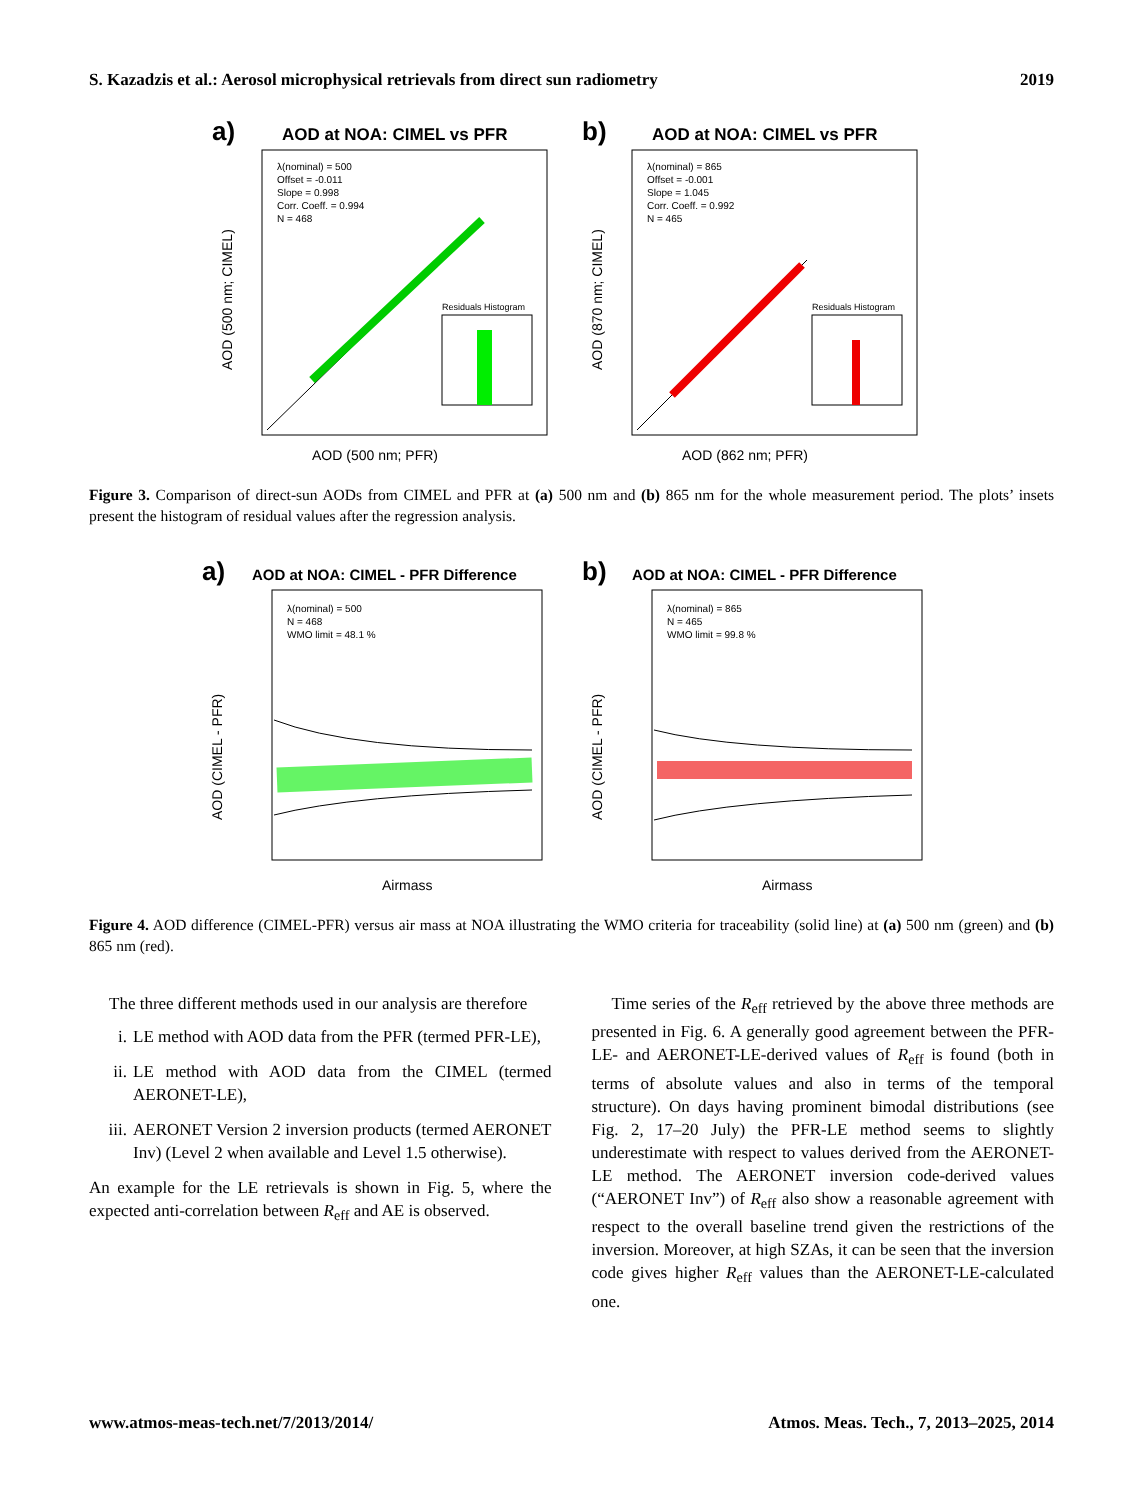S. Kazadzis et al.: Aerosol microphysical retrievals from direct sun radiometry 2019
a)
AOD at NOA: CIMEL vs PFR
λ(nominal) = 500
Offset = -0.011
Slope = 0.998
Corr. Coeff. = 0.994
N = 468
Residuals Histogram
AOD (500 nm; PFR)
AOD (500 nm; CIMEL)
b)
AOD at NOA: CIMEL vs PFR
λ(nominal) = 865
Offset = -0.001
Slope = 1.045
Corr. Coeff. = 0.992
N = 465
Residuals Histogram
AOD (862 nm; PFR)
AOD (870 nm; CIMEL)
Figure 3. Comparison of direct-sun AODs from CIMEL and PFR at (a) 500 nm and (b) 865 nm for the whole measurement period. The plots’ insets present the histogram of residual values after the regression analysis.
a)
AOD at NOA: CIMEL - PFR Difference
λ(nominal) = 500
N = 468
WMO limit = 48.1 %
Airmass
AOD (CIMEL - PFR)
b)
AOD at NOA: CIMEL - PFR Difference
λ(nominal) = 865
N = 465
WMO limit = 99.8 %
Airmass
AOD (CIMEL - PFR)
Figure 4. AOD difference (CIMEL-PFR) versus air mass at NOA illustrating the WMO criteria for traceability (solid line) at (a) 500 nm (green) and (b) 865 nm (red).
The three different methods used in our analysis are therefore
i. LE method with AOD data from the PFR (termed PFR-LE),
ii. LE method with AOD data from the CIMEL (termed AERONET-LE),
iii. AERONET Version 2 inversion products (termed AERONET Inv) (Level 2 when available and Level 1.5 otherwise).
An example for the LE retrievals is shown in Fig. 5, where the expected anti-correlation between R<sub>eff</sub> and AE is observed.
Time series of the R<sub>eff</sub> retrieved by the above three methods are presented in Fig. 6. A generally good agreement between the PFR-LE- and AERONET-LE-derived values of R<sub>eff</sub> is found (both in terms of absolute values and also in terms of the temporal structure). On days having prominent bimodal distributions (see Fig. 2, 17–20 July) the PFR-LE method seems to slightly underestimate with respect to values derived from the AERONET-LE method. The AERONET inversion code-derived values (“AERONET Inv”) of R<sub>eff</sub> also show a reasonable agreement with respect to the overall baseline trend given the restrictions of the inversion. Moreover, at high SZAs, it can be seen that the inversion code gives higher R<sub>eff</sub> values than the AERONET-LE-calculated one.
www.atmos-meas-tech.net/7/2013/2014/ Atmos. Meas. Tech., 7, 2013–2025, 2014